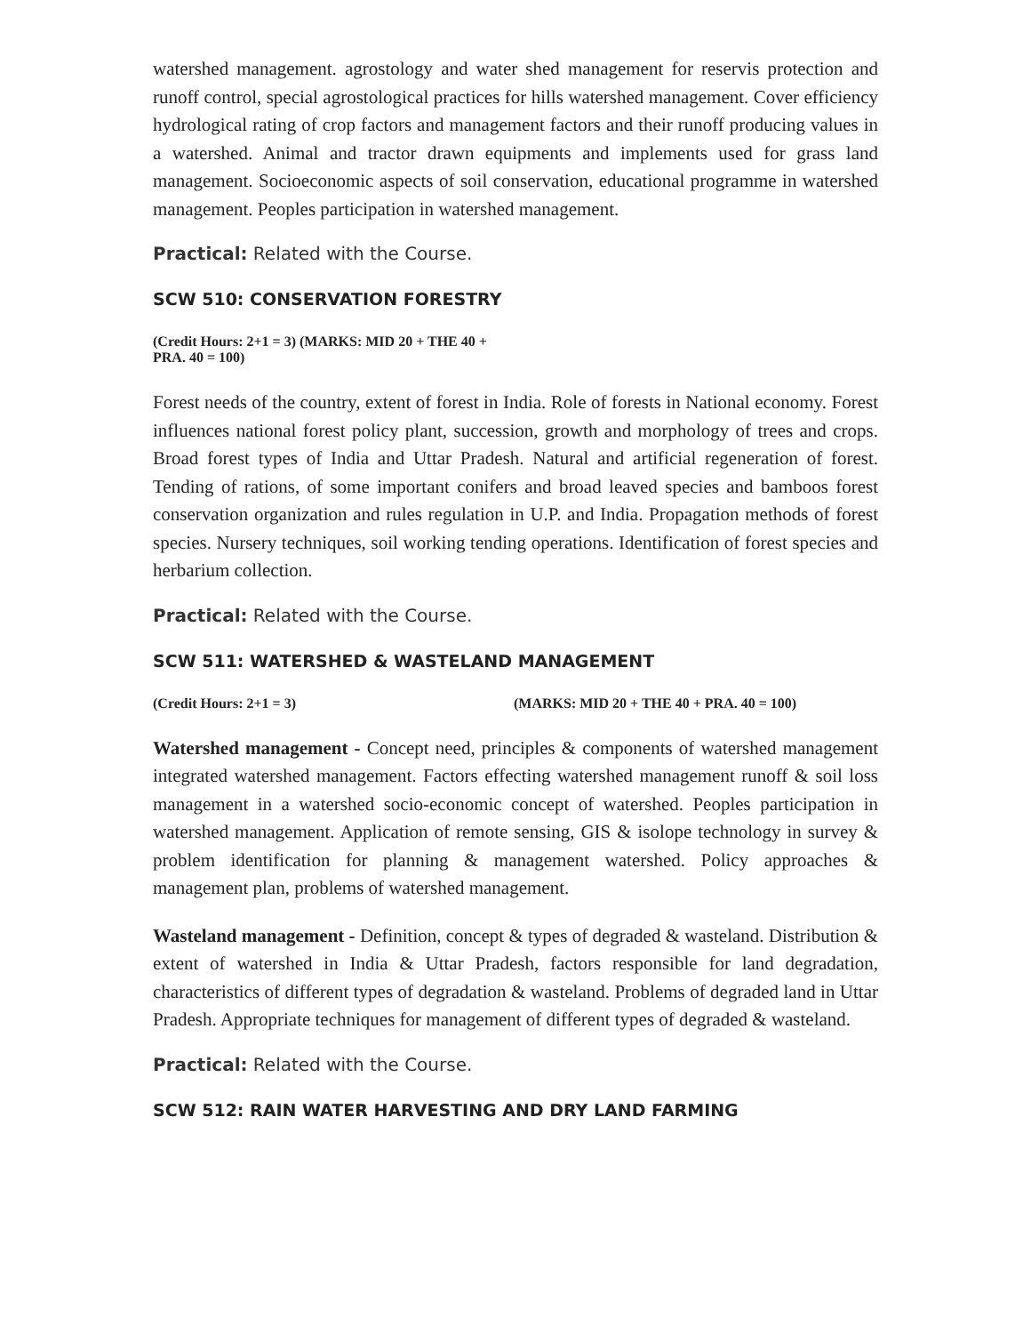watershed management. agrostology and water shed management for reservis protection and runoff control, special agrostological practices for hills watershed management. Cover efficiency hydrological rating of crop factors and management factors and their runoff producing values in a watershed. Animal and tractor drawn equipments and implements used for grass land management. Socioeconomic aspects of soil conservation, educational programme in watershed management. Peoples participation in watershed management.
Practical: Related with the Course.
SCW 510: CONSERVATION FORESTRY
(Credit Hours: 2+1 = 3) (MARKS: MID 20 + THE 40 + PRA. 40 = 100)
Forest needs of the country, extent of forest in India. Role of forests in National economy. Forest influences national forest policy plant, succession, growth and morphology of trees and crops. Broad forest types of India and Uttar Pradesh. Natural and artificial regeneration of forest. Tending of rations, of some important conifers and broad leaved species and bamboos forest conservation organization and rules regulation in U.P. and India. Propagation methods of forest species. Nursery techniques, soil working tending operations. Identification of forest species and herbarium collection.
Practical: Related with the Course.
SCW 511: WATERSHED & WASTELAND MANAGEMENT
(Credit Hours: 2+1 = 3) (MARKS: MID 20 + THE 40 + PRA. 40 = 100)
Watershed management - Concept need, principles & components of watershed management integrated watershed management. Factors effecting watershed management runoff & soil loss management in a watershed socio-economic concept of watershed. Peoples participation in watershed management. Application of remote sensing, GIS & isolope technology in survey & problem identification for planning & management watershed. Policy approaches & management plan, problems of watershed management.
Wasteland management - Definition, concept & types of degraded & wasteland. Distribution & extent of watershed in India & Uttar Pradesh, factors responsible for land degradation, characteristics of different types of degradation & wasteland. Problems of degraded land in Uttar Pradesh. Appropriate techniques for management of different types of degraded & wasteland.
Practical: Related with the Course.
SCW 512: RAIN WATER HARVESTING AND DRY LAND FARMING